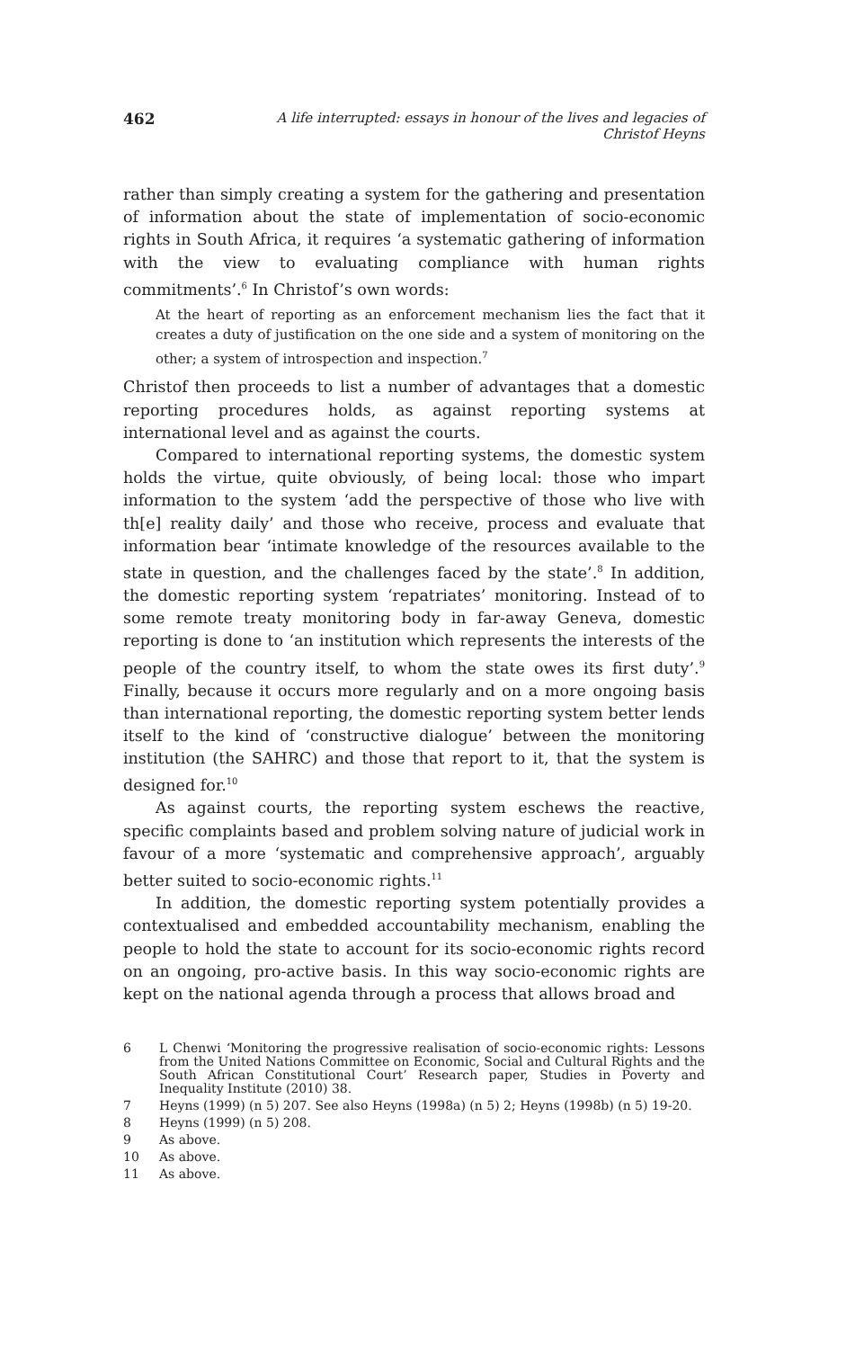462 A life interrupted: essays in honour of the lives and legacies of Christof Heyns
rather than simply creating a system for the gathering and presentation of information about the state of implementation of socio-economic rights in South Africa, it requires ‘a systematic gathering of information with the view to evaluating compliance with human rights commitments’.<sup>6</sup> In Christof’s own words:
At the heart of reporting as an enforcement mechanism lies the fact that it creates a duty of justification on the one side and a system of monitoring on the other; a system of introspection and inspection.<sup>7</sup>
Christof then proceeds to list a number of advantages that a domestic reporting procedures holds, as against reporting systems at international level and as against the courts.
Compared to international reporting systems, the domestic system holds the virtue, quite obviously, of being local: those who impart information to the system ‘add the perspective of those who live with th[e] reality daily’ and those who receive, process and evaluate that information bear ‘intimate knowledge of the resources available to the state in question, and the challenges faced by the state’.<sup>8</sup> In addition, the domestic reporting system ‘repatriates’ monitoring. Instead of to some remote treaty monitoring body in far-away Geneva, domestic reporting is done to ‘an institution which represents the interests of the people of the country itself, to whom the state owes its first duty’.<sup>9</sup> Finally, because it occurs more regularly and on a more ongoing basis than international reporting, the domestic reporting system better lends itself to the kind of ‘constructive dialogue’ between the monitoring institution (the SAHRC) and those that report to it, that the system is designed for.<sup>10</sup>
As against courts, the reporting system eschews the reactive, specific complaints based and problem solving nature of judicial work in favour of a more ‘systematic and comprehensive approach’, arguably better suited to socio-economic rights.<sup>11</sup>
In addition, the domestic reporting system potentially provides a contextualised and embedded accountability mechanism, enabling the people to hold the state to account for its socio-economic rights record on an ongoing, pro-active basis. In this way socio-economic rights are kept on the national agenda through a process that allows broad and
6 L Chenwi ‘Monitoring the progressive realisation of socio-economic rights: Lessons from the United Nations Committee on Economic, Social and Cultural Rights and the South African Constitutional Court’ Research paper, Studies in Poverty and Inequality Institute (2010) 38.
7 Heyns (1999) (n 5) 207. See also Heyns (1998a) (n 5) 2; Heyns (1998b) (n 5) 19-20.
8 Heyns (1999) (n 5) 208.
9 As above.
10 As above.
11 As above.